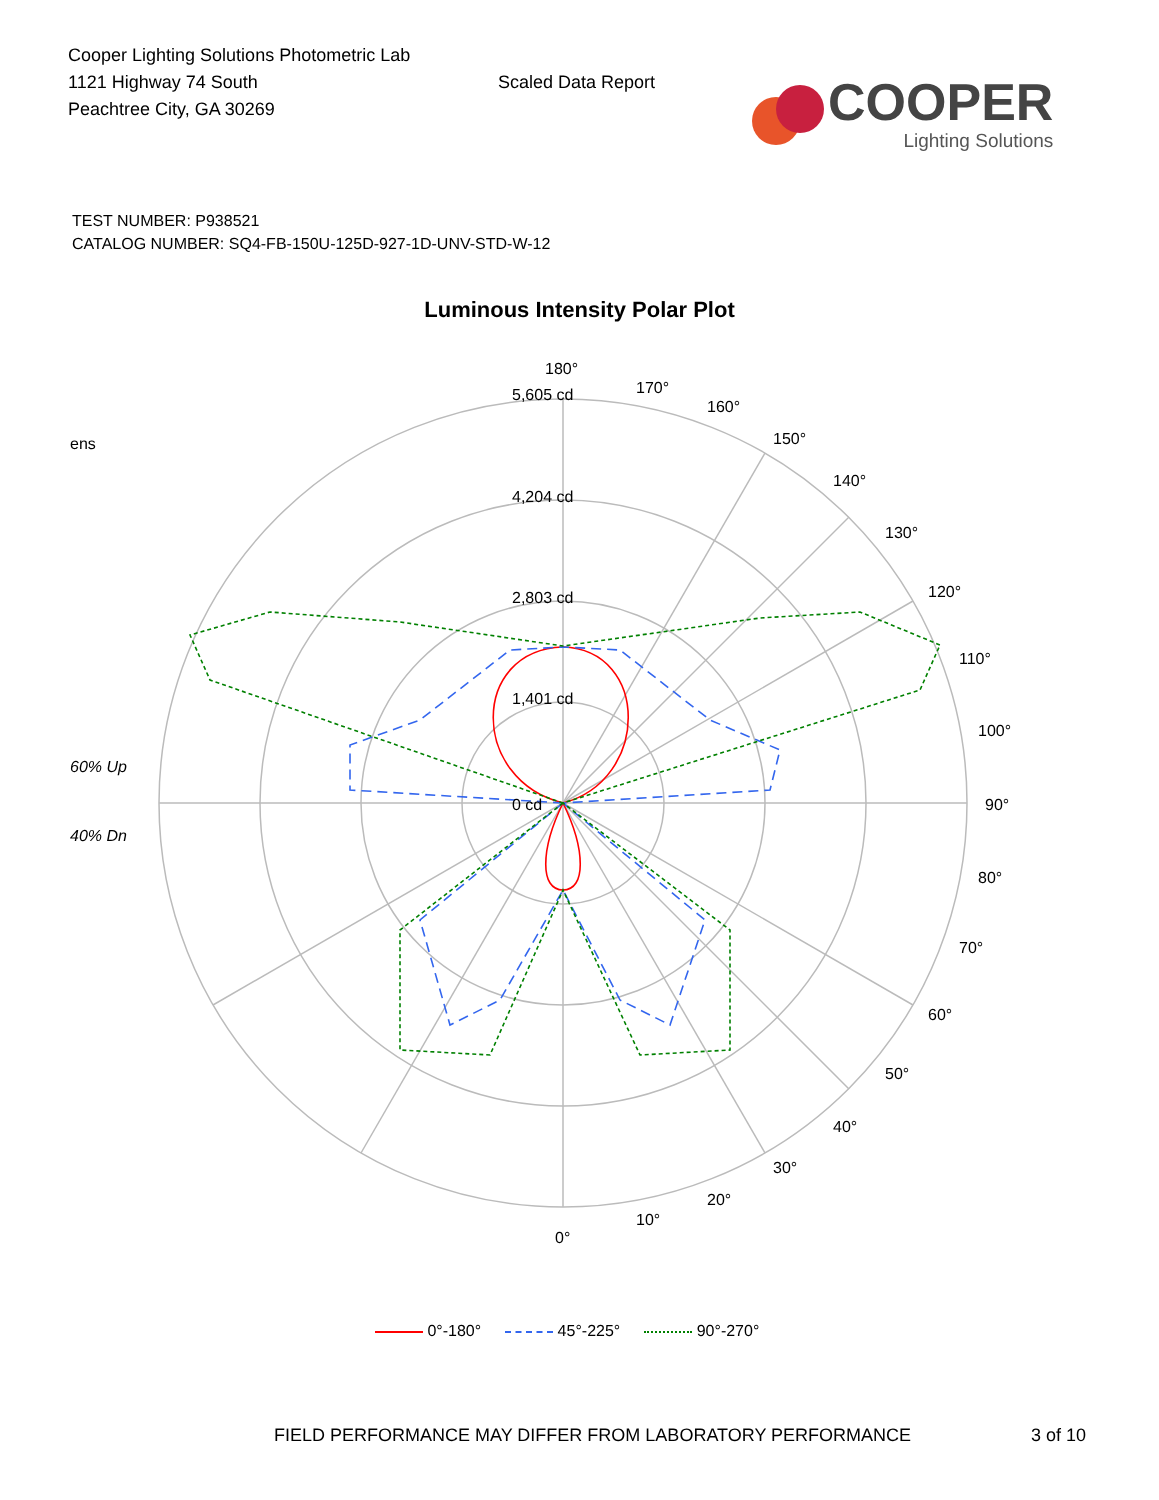Cooper Lighting Solutions Photometric Lab
1121 Highway 74 South
Peachtree City, GA 30269
Scaled Data Report
COOPER
Lighting Solutions
TEST NUMBER: P938521
CATALOG NUMBER: SQ4-FB-150U-125D-927-1D-UNV-STD-W-12
Luminous Intensity Polar Plot
ens
60% Up
40% Dn
180°
5,605 cd
4,204 cd
2,803 cd
1,401 cd
0 cd
170°
160°
150°
140°
130°
120°
110°
100°
90°
80°
70°
60°
50°
40°
30°
20°
10°
0°
0°-180° 45°-225° 90°-270°
FIELD PERFORMANCE MAY DIFFER FROM LABORATORY PERFORMANCE
3 of 10